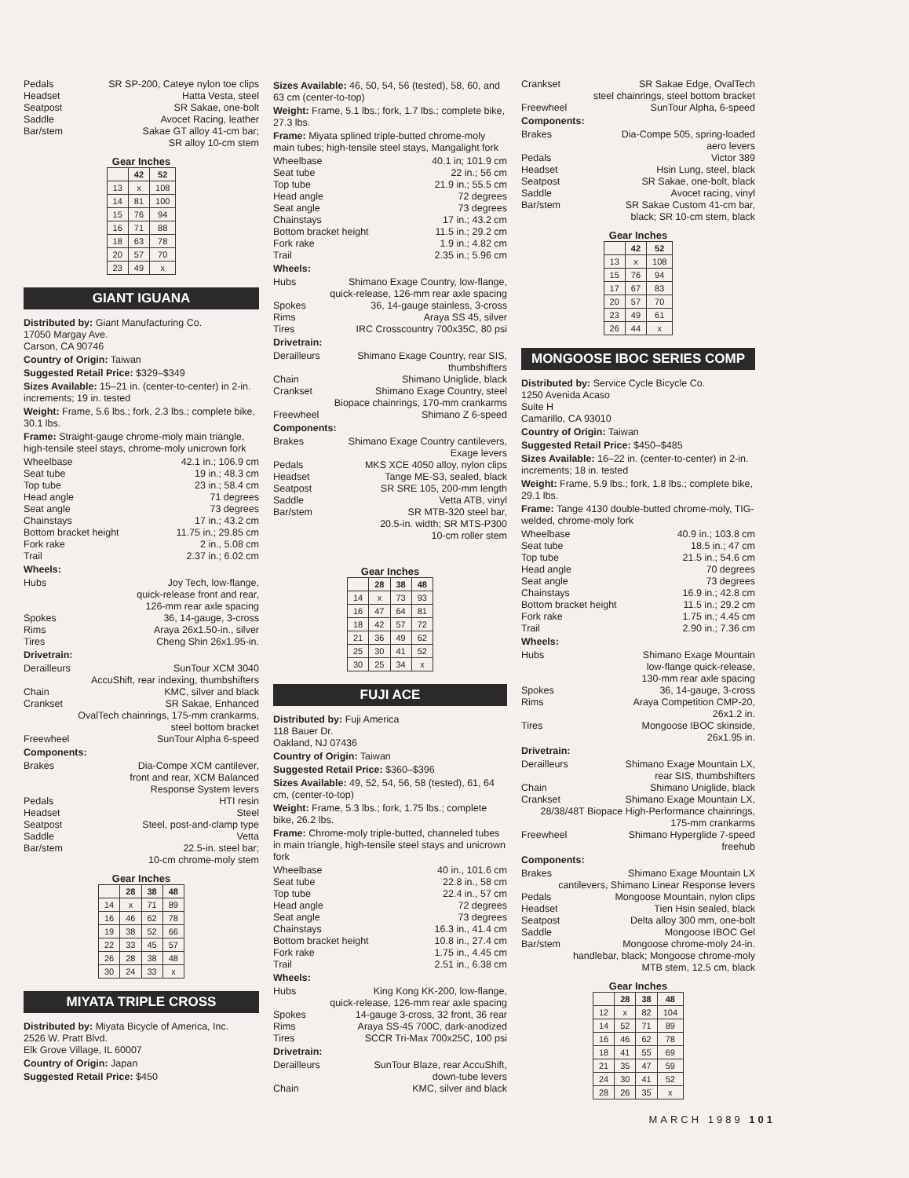Pedals SR SP-200, Cateye nylon toe clips
Headset Hatta Vesta, steel
Seatpost SR Sakae, one-bolt
Saddle Avocet Racing, leather
Bar/stem Sakae GT alloy 41-cm bar;
SR alloy 10-cm stem
Gear Inches
| | 42 | 52 |
| --- | --- | --- |
| 13 | x | 108 |
| 14 | 81 | 100 |
| 15 | 76 | 94 |
| 16 | 71 | 88 |
| 18 | 63 | 78 |
| 20 | 57 | 70 |
| 23 | 49 | x |
GIANT IGUANA
Distributed by: Giant Manufacturing Co.
17050 Margay Ave.
Carson, CA 90746
Country of Origin: Taiwan
Suggested Retail Price: $329–$349
Sizes Available: 15–21 in. (center-to-center) in 2-in. increments; 19 in. tested
Weight: Frame, 5.6 lbs.; fork, 2.3 lbs.; complete bike, 30.1 lbs.
Frame: Straight-gauge chrome-moly main triangle, high-tensile steel stays, chrome-moly unicrown fork
Wheelbase 42.1 in.; 106.9 cm
Seat tube 19 in.; 48.3 cm
Top tube 23 in.; 58.4 cm
Head angle 71 degrees
Seat angle 73 degrees
Chainstays 17 in.; 43.2 cm
Bottom bracket height 11.75 in.; 29.85 cm
Fork rake 2 in., 5.08 cm
Trail 2.37 in.; 6.02 cm
Wheels:
Hubs Joy Tech, low-flange,
quick-release front and rear,
126-mm rear axle spacing
Spokes 36, 14-gauge, 3-cross
Rims Araya 26x1.50-in., silver
Tires Cheng Shin 26x1.95-in.
Drivetrain:
Derailleurs SunTour XCM 3040
AccuShift, rear indexing, thumbshifters
Chain KMC, silver and black
Crankset SR Sakae, Enhanced
OvalTech chainrings, 175-mm crankarms,
steel bottom bracket
Freewheel SunTour Alpha 6-speed
Components:
Brakes Dia-Compe XCM cantilever,
front and rear, XCM Balanced
Response System levers
Pedals HTI resin
Headset Steel
Seatpost Steel, post-and-clamp type
Saddle Vetta
Bar/stem 22.5-in. steel bar;
10-cm chrome-moly stem
Gear Inches
| | 28 | 38 | 48 |
| --- | --- | --- | --- |
| 14 | x | 71 | 89 |
| 16 | 46 | 62 | 78 |
| 19 | 38 | 52 | 66 |
| 22 | 33 | 45 | 57 |
| 26 | 28 | 38 | 48 |
| 30 | 24 | 33 | x |
MIYATA TRIPLE CROSS
Distributed by: Miyata Bicycle of America, Inc.
2526 W. Pratt Blvd.
Elk Grove Village, IL 60007
Country of Origin: Japan
Suggested Retail Price: $450
Sizes Available: 46, 50, 54, 56 (tested), 58, 60, and 63 cm (center-to-top)
Weight: Frame, 5.1 lbs.; fork, 1.7 lbs.; complete bike, 27.3 lbs.
Frame: Miyata splined triple-butted chrome-moly main tubes; high-tensile steel stays, Mangalight fork
Wheelbase 40.1 in; 101.9 cm
Seat tube 22 in.; 56 cm
Top tube 21.9 in.; 55.5 cm
Head angle 72 degrees
Seat angle 73 degrees
Chainstays 17 in.; 43.2 cm
Bottom bracket height 11.5 in.; 29.2 cm
Fork rake 1.9 in.; 4.82 cm
Trail 2.35 in.; 5.96 cm
Wheels:
Hubs Shimano Exage Country, low-flange,
quick-release, 126-mm rear axle spacing
Spokes 36, 14-gauge stainless, 3-cross
Rims Araya SS 45, silver
Tires IRC Crosscountry 700x35C, 80 psi
Drivetrain:
Derailleurs Shimano Exage Country, rear SIS,
thumbshifters
Chain Shimano Uniglide, black
Crankset Shimano Exage Country, steel
Biopace chainrings, 170-mm crankarms
Freewheel Shimano Z 6-speed
Components:
Brakes Shimano Exage Country cantilevers,
Exage levers
Pedals MKS XCE 4050 alloy, nylon clips
Headset Tange ME-S3, sealed, black
Seatpost SR SRE 105, 200-mm length
Saddle Vetta ATB, vinyl
Bar/stem SR MTB-320 steel bar,
20.5-in. width; SR MTS-P300
10-cm roller stem
Gear Inches
| | 28 | 38 | 48 |
| --- | --- | --- | --- |
| 14 | x | 73 | 93 |
| 16 | 47 | 64 | 81 |
| 18 | 42 | 57 | 72 |
| 21 | 36 | 49 | 62 |
| 25 | 30 | 41 | 52 |
| 30 | 25 | 34 | x |
FUJI ACE
Distributed by: Fuji America
118 Bauer Dr.
Oakland, NJ 07436
Country of Origin: Taiwan
Suggested Retail Price: $360–$396
Sizes Available: 49, 52, 54, 56, 58 (tested), 61, 64 cm, (center-to-top)
Weight: Frame, 5.3 lbs.; fork, 1.75 lbs.; complete bike, 26.2 lbs.
Frame: Chrome-moly triple-butted, channeled tubes in main triangle, high-tensile steel stays and unicrown fork
Wheelbase 40 in., 101.6 cm
Seat tube 22.8 in., 58 cm
Top tube 22.4 in., 57 cm
Head angle 72 degrees
Seat angle 73 degrees
Chainstays 16.3 in., 41.4 cm
Bottom bracket height 10.8 in., 27.4 cm
Fork rake 1.75 in., 4.45 cm
Trail 2.51 in., 6.38 cm
Wheels:
Hubs King Kong KK-200, low-flange,
quick-release, 126-mm rear axle spacing
Spokes 14-gauge 3-cross, 32 front, 36 rear
Rims Araya SS-45 700C, dark-anodized
Tires SCCR Tri-Max 700x25C, 100 psi
Drivetrain:
Derailleurs SunTour Blaze, rear AccuShift,
down-tube levers
Chain KMC, silver and black
Crankset SR Sakae Edge, OvalTech
steel chainrings, steel bottom bracket
Freewheel SunTour Alpha, 6-speed
Components:
Brakes Dia-Compe 505, spring-loaded
aero levers
Pedals Victor 389
Headset Hsin Lung, steel, black
Seatpost SR Sakae, one-bolt, black
Saddle Avocet racing, vinyl
Bar/stem SR Sakae Custom 41-cm bar,
black; SR 10-cm stem, black
Gear Inches
| | 42 | 52 |
| --- | --- | --- |
| 13 | x | 108 |
| 15 | 76 | 94 |
| 17 | 67 | 83 |
| 20 | 57 | 70 |
| 23 | 49 | 61 |
| 26 | 44 | x |
MONGOOSE IBOC SERIES COMP
Distributed by: Service Cycle Bicycle Co.
1250 Avenida Acaso
Suite H
Camarillo, CA 93010
Country of Origin: Taiwan
Suggested Retail Price: $450–$485
Sizes Available: 16–22 in. (center-to-center) in 2-in. increments; 18 in. tested
Weight: Frame, 5.9 lbs.; fork, 1.8 lbs.; complete bike, 29.1 lbs.
Frame: Tange 4130 double-butted chrome-moly, TIG-welded, chrome-moly fork
Wheelbase 40.9 in.; 103.8 cm
Seat tube 18.5 in.; 47 cm
Top tube 21.5 in.; 54.6 cm
Head angle 70 degrees
Seat angle 73 degrees
Chainstays 16.9 in.; 42.8 cm
Bottom bracket height 11.5 in.; 29.2 cm
Fork rake 1.75 in.; 4.45 cm
Trail 2.90 in.; 7.36 cm
Wheels:
Hubs Shimano Exage Mountain
low-flange quick-release,
130-mm rear axle spacing
Spokes 36, 14-gauge, 3-cross
Rims Araya Competition CMP-20,
26x1.2 in.
Tires Mongoose IBOC skinside,
26x1.95 in.
Drivetrain:
Derailleurs Shimano Exage Mountain LX,
rear SIS, thumbshifters
Chain Shimano Uniglide, black
Crankset Shimano Exage Mountain LX,
28/38/48T Biopace High-Performance chainrings,
175-mm crankarms
Freewheel Shimano Hyperglide 7-speed
freehub
Components:
Brakes Shimano Exage Mountain LX
cantilevers, Shimano Linear Response levers
Pedals Mongoose Mountain, nylon clips
Headset Tien Hsin sealed, black
Seatpost Delta alloy 300 mm, one-bolt
Saddle Mongoose IBOC Gel
Bar/stem Mongoose chrome-moly 24-in.
handlebar, black; Mongoose chrome-moly
MTB stem, 12.5 cm, black
Gear Inches
| | 28 | 38 | 48 |
| --- | --- | --- | --- |
| 12 | x | 82 | 104 |
| 14 | 52 | 71 | 89 |
| 16 | 46 | 62 | 78 |
| 18 | 41 | 55 | 69 |
| 21 | 35 | 47 | 59 |
| 24 | 30 | 41 | 52 |
| 28 | 26 | 35 | x |
MARCH 1989 101